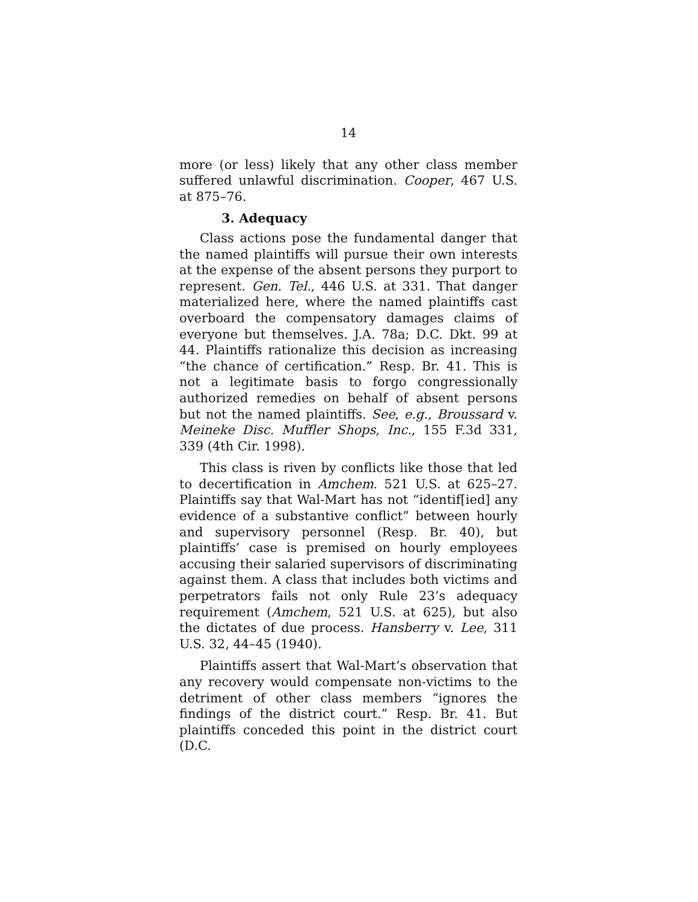14
more (or less) likely that any other class member suffered unlawful discrimination. Cooper, 467 U.S. at 875–76.
3. Adequacy
Class actions pose the fundamental danger that the named plaintiffs will pursue their own interests at the expense of the absent persons they purport to represent. Gen. Tel., 446 U.S. at 331. That danger materialized here, where the named plaintiffs cast overboard the compensatory damages claims of everyone but themselves. J.A. 78a; D.C. Dkt. 99 at 44. Plaintiffs rationalize this decision as increasing “the chance of certification.” Resp. Br. 41. This is not a legitimate basis to forgo congressionally authorized remedies on behalf of absent persons but not the named plaintiffs. See, e.g., Broussard v. Meineke Disc. Muffler Shops, Inc., 155 F.3d 331, 339 (4th Cir. 1998).
This class is riven by conflicts like those that led to decertification in Amchem. 521 U.S. at 625–27. Plaintiffs say that Wal-Mart has not “identif[ied] any evidence of a substantive conflict” between hourly and supervisory personnel (Resp. Br. 40), but plaintiffs’ case is premised on hourly employees accusing their salaried supervisors of discriminating against them. A class that includes both victims and perpetrators fails not only Rule 23’s adequacy requirement (Amchem, 521 U.S. at 625), but also the dictates of due process. Hansberry v. Lee, 311 U.S. 32, 44–45 (1940).
Plaintiffs assert that Wal-Mart’s observation that any recovery would compensate non-victims to the detriment of other class members “ignores the findings of the district court.” Resp. Br. 41. But plaintiffs conceded this point in the district court (D.C.